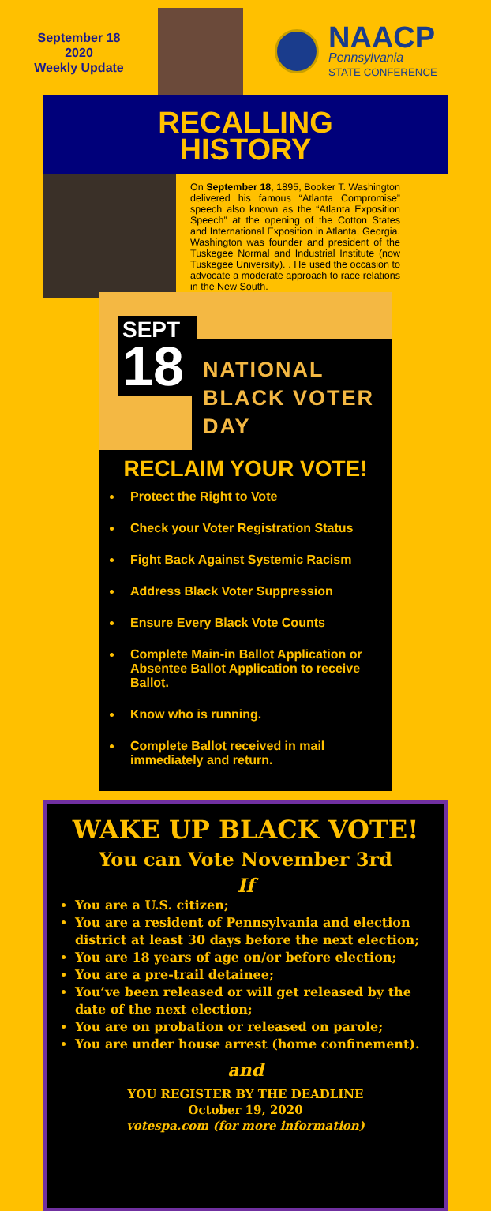September 18
2020
Weekly Update
NAACP
Pennsylvania
STATE CONFERENCE
RECALLING
HISTORY
On September 18, 1895, Booker T. Washington delivered his famous “Atlanta Compromise” speech also known as the “Atlanta Exposition Speech” at the opening of the Cotton States and International Exposition in Atlanta, Georgia. Washington was founder and president of the Tuskegee Normal and Industrial Institute (now Tuskegee University). . He used the occasion to advocate a moderate approach to race relations in the New South.
SEPT
18
NATIONAL
BLACK VOTER
DAY
RECLAIM YOUR VOTE!
Protect the Right to Vote
Check your Voter Registration Status
Fight Back Against Systemic Racism
Address Black Voter Suppression
Ensure Every Black Vote Counts
Complete Main-in Ballot Application or Absentee Ballot Application to receive Ballot.
Know who is running.
Complete Ballot received in mail immediately and return.
WAKE UP BLACK VOTE!
You can Vote November 3rd
If
You are a U.S. citizen;
You are a resident of Pennsylvania and election district at least 30 days before the next election;
You are 18 years of age on/or before election;
You are a pre-trail detainee;
You’ve been released or will get released by the date of the next election;
You are on probation or released on parole;
You are under house arrest (home confinement).
and
YOU REGISTER BY THE DEADLINE
October 19, 2020
votespa.com (for more information)